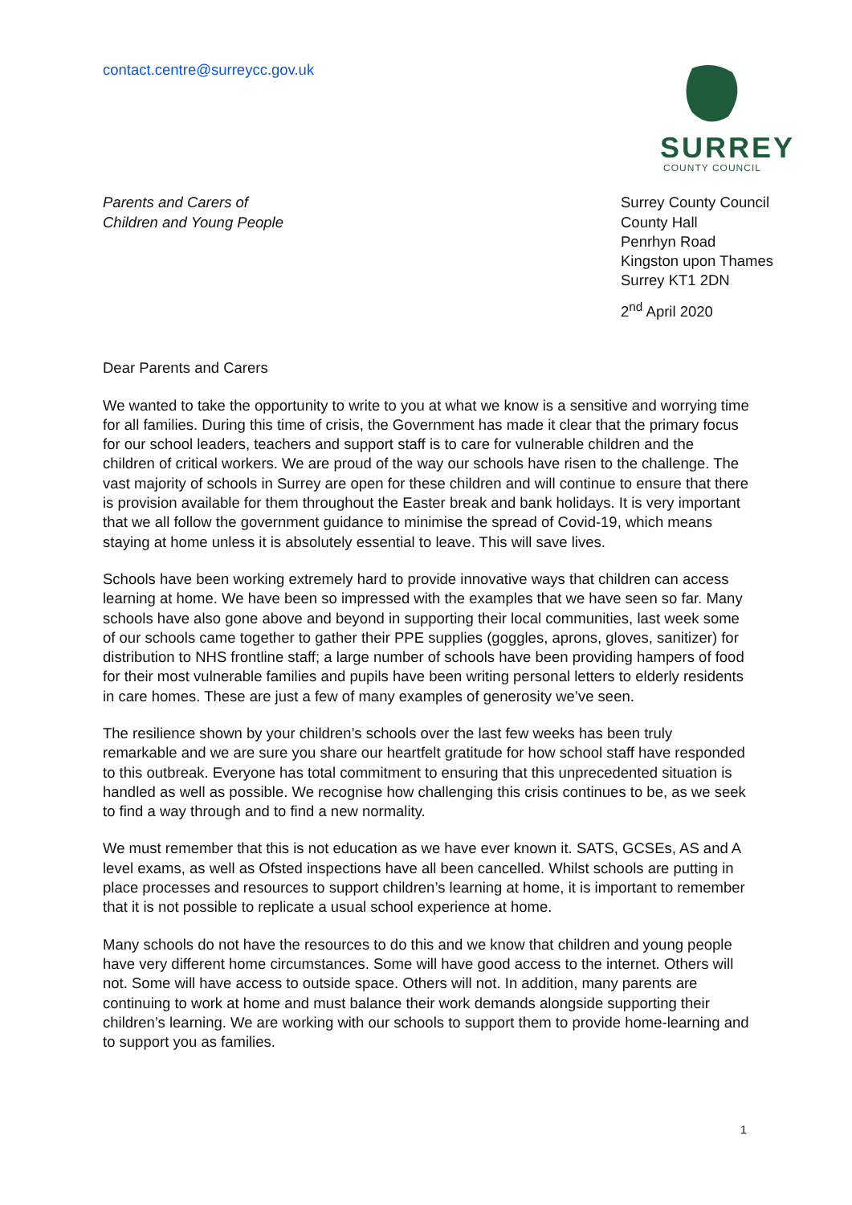contact.centre@surreycc.gov.uk
SURREY
COUNTY COUNCIL
Parents and Carers of
Children and Young People
Surrey County Council
County Hall
Penrhyn Road
Kingston upon Thames
Surrey KT1 2DN
2<sup>nd</sup> April 2020
Dear Parents and Carers
We wanted to take the opportunity to write to you at what we know is a sensitive and worrying time for all families. During this time of crisis, the Government has made it clear that the primary focus for our school leaders, teachers and support staff is to care for vulnerable children and the children of critical workers. We are proud of the way our schools have risen to the challenge. The vast majority of schools in Surrey are open for these children and will continue to ensure that there is provision available for them throughout the Easter break and bank holidays. It is very important that we all follow the government guidance to minimise the spread of Covid-19, which means staying at home unless it is absolutely essential to leave. This will save lives.
Schools have been working extremely hard to provide innovative ways that children can access learning at home. We have been so impressed with the examples that we have seen so far. Many schools have also gone above and beyond in supporting their local communities, last week some of our schools came together to gather their PPE supplies (goggles, aprons, gloves, sanitizer) for distribution to NHS frontline staff; a large number of schools have been providing hampers of food for their most vulnerable families and pupils have been writing personal letters to elderly residents in care homes. These are just a few of many examples of generosity we’ve seen.
The resilience shown by your children’s schools over the last few weeks has been truly remarkable and we are sure you share our heartfelt gratitude for how school staff have responded to this outbreak. Everyone has total commitment to ensuring that this unprecedented situation is handled as well as possible. We recognise how challenging this crisis continues to be, as we seek to find a way through and to find a new normality.
We must remember that this is not education as we have ever known it. SATS, GCSEs, AS and A level exams, as well as Ofsted inspections have all been cancelled. Whilst schools are putting in place processes and resources to support children’s learning at home, it is important to remember that it is not possible to replicate a usual school experience at home.
Many schools do not have the resources to do this and we know that children and young people have very different home circumstances. Some will have good access to the internet. Others will not. Some will have access to outside space. Others will not. In addition, many parents are continuing to work at home and must balance their work demands alongside supporting their children’s learning. We are working with our schools to support them to provide home-learning and to support you as families.
1